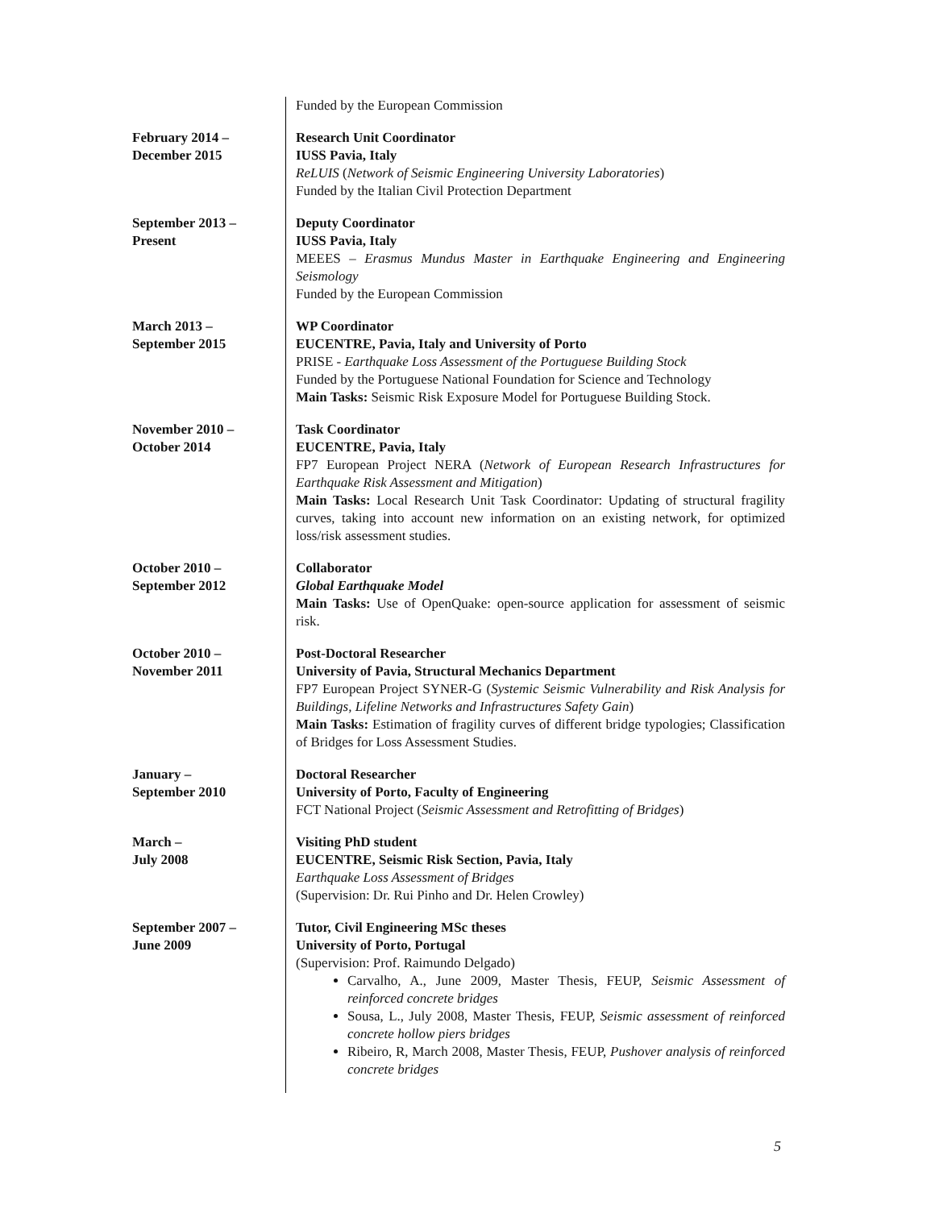| | Funded by the European Commission |
| February 2014 – December 2015 | Research Unit Coordinator IUSS Pavia, Italy ReLUIS ( Network of Seismic Engineering University Laboratories ) Funded by the Italian Civil Protection Department |
| September 2013 – Present | Deputy Coordinator IUSS Pavia, Italy MEEES – Erasmus Mundus Master in Earthquake Engineering and Engineering Seismology Funded by the European Commission |
| March 2013 – September 2015 | WP Coordinator EUCENTRE, Pavia, Italy and University of Porto PRISE - Earthquake Loss Assessment of the Portuguese Building Stock Funded by the Portuguese National Foundation for Science and Technology Main Tasks: Seismic Risk Exposure Model for Portuguese Building Stock. |
| November 2010 – October 2014 | Task Coordinator EUCENTRE, Pavia, Italy FP7 European Project NERA ( Network of European Research Infrastructures for Earthquake Risk Assessment and Mitigation ) Main Tasks: Local Research Unit Task Coordinator: Updating of structural fragility curves, taking into account new information on an existing network, for optimized loss/risk assessment studies. |
| October 2010 – September 2012 | Collaborator Global Earthquake Model Main Tasks: Use of OpenQuake: open-source application for assessment of seismic risk. |
| October 2010 – November 2011 | Post-Doctoral Researcher University of Pavia, Structural Mechanics Department FP7 European Project SYNER-G ( Systemic Seismic Vulnerability and Risk Analysis for Buildings, Lifeline Networks and Infrastructures Safety Gain ) Main Tasks: Estimation of fragility curves of different bridge typologies; Classification of Bridges for Loss Assessment Studies. |
| January – September 2010 | Doctoral Researcher University of Porto, Faculty of Engineering FCT National Project ( Seismic Assessment and Retrofitting of Bridges ) |
| March – July 2008 | Visiting PhD student EUCENTRE, Seismic Risk Section, Pavia, Italy Earthquake Loss Assessment of Bridges (Supervision: Dr. Rui Pinho and Dr. Helen Crowley) |
| September 2007 – June 2009 | Tutor, Civil Engineering MSc theses University of Porto, Portugal (Supervision: Prof. Raimundo Delgado) Carvalho, A., June 2009, Master Thesis, FEUP, Seismic Assessment of reinforced concrete bridges Sousa, L., July 2008, Master Thesis, FEUP, Seismic assessment of reinforced concrete hollow piers bridges Ribeiro, R, March 2008, Master Thesis, FEUP, Pushover analysis of reinforced concrete bridges |
5